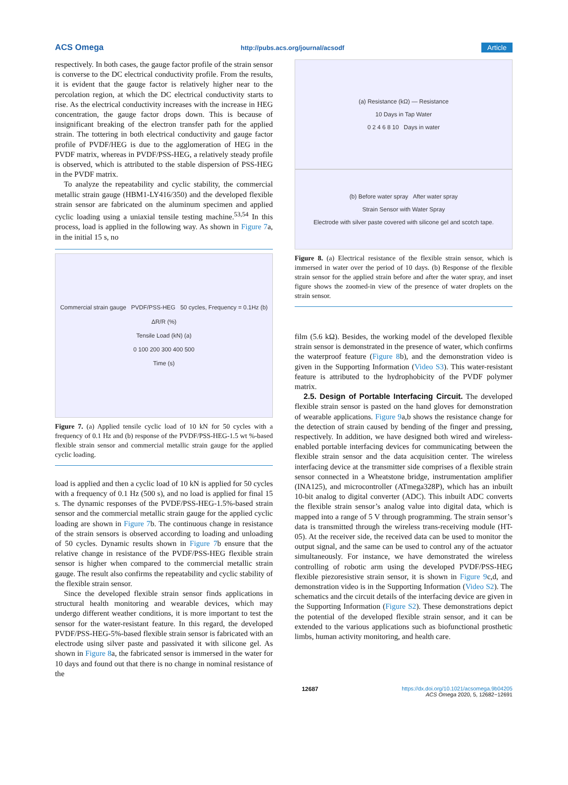ACS Omega http://pubs.acs.org/journal/acsodf Article
respectively. In both cases, the gauge factor profile of the strain sensor is converse to the DC electrical conductivity profile. From the results, it is evident that the gauge factor is relatively higher near to the percolation region, at which the DC electrical conductivity starts to rise. As the electrical conductivity increases with the increase in HEG concentration, the gauge factor drops down. This is because of insignificant breaking of the electron transfer path for the applied strain. The tottering in both electrical conductivity and gauge factor profile of PVDF/HEG is due to the agglomeration of HEG in the PVDF matrix, whereas in PVDF/PSS-HEG, a relatively steady profile is observed, which is attributed to the stable dispersion of PSS-HEG in the PVDF matrix.
To analyze the repeatability and cyclic stability, the commercial metallic strain gauge (HBM1-LY416/350) and the developed flexible strain sensor are fabricated on the aluminum specimen and applied cyclic loading using a uniaxial tensile testing machine.<sup>53,54</sup> In this process, load is applied in the following way. As shown in Figure 7a, in the initial 15 s, no
Commercial strain gauge PVDF/PSS-HEG 50 cycles, Frequency = 0.1Hz (b)
ΔR/R (%)
Tensile Load (kN) (a)
0 100 200 300 400 500
Time (s)
Figure 7. (a) Applied tensile cyclic load of 10 kN for 50 cycles with a frequency of 0.1 Hz and (b) response of the PVDF/PSS-HEG-1.5 wt %-based flexible strain sensor and commercial metallic strain gauge for the applied cyclic loading.
load is applied and then a cyclic load of 10 kN is applied for 50 cycles with a frequency of 0.1 Hz (500 s), and no load is applied for final 15 s. The dynamic responses of the PVDF/PSS-HEG-1.5%-based strain sensor and the commercial metallic strain gauge for the applied cyclic loading are shown in Figure 7b. The continuous change in resistance of the strain sensors is observed according to loading and unloading of 50 cycles. Dynamic results shown in Figure 7b ensure that the relative change in resistance of the PVDF/PSS-HEG flexible strain sensor is higher when compared to the commercial metallic strain gauge. The result also confirms the repeatability and cyclic stability of the flexible strain sensor.
Since the developed flexible strain sensor finds applications in structural health monitoring and wearable devices, which may undergo different weather conditions, it is more important to test the sensor for the water-resistant feature. In this regard, the developed PVDF/PSS-HEG-5%-based flexible strain sensor is fabricated with an electrode using silver paste and passivated it with silicone gel. As shown in Figure 8a, the fabricated sensor is immersed in the water for 10 days and found out that there is no change in nominal resistance of the
(a) Resistance (kΩ) — Resistance
10 Days in Tap Water
0 2 4 6 8 10 Days in water
(b) Before water spray After water spray
Strain Sensor with Water Spray
Electrode with silver paste covered with silicone gel and scotch tape.
Figure 8. (a) Electrical resistance of the flexible strain sensor, which is immersed in water over the period of 10 days. (b) Response of the flexible strain sensor for the applied strain before and after the water spray, and inset figure shows the zoomed-in view of the presence of water droplets on the strain sensor.
film (5.6 kΩ). Besides, the working model of the developed flexible strain sensor is demonstrated in the presence of water, which confirms the waterproof feature (Figure 8b), and the demonstration video is given in the Supporting Information (Video S3). This water-resistant feature is attributed to the hydrophobicity of the PVDF polymer matrix.
2.5. Design of Portable Interfacing Circuit. The developed flexible strain sensor is pasted on the hand gloves for demonstration of wearable applications. Figure 9a,b shows the resistance change for the detection of strain caused by bending of the finger and pressing, respectively. In addition, we have designed both wired and wireless-enabled portable interfacing devices for communicating between the flexible strain sensor and the data acquisition center. The wireless interfacing device at the transmitter side comprises of a flexible strain sensor connected in a Wheatstone bridge, instrumentation amplifier (INA125), and microcontroller (ATmega328P), which has an inbuilt 10-bit analog to digital converter (ADC). This inbuilt ADC converts the flexible strain sensor’s analog value into digital data, which is mapped into a range of 5 V through programming. The strain sensor’s data is transmitted through the wireless trans-receiving module (HT-05). At the receiver side, the received data can be used to monitor the output signal, and the same can be used to control any of the actuator simultaneously. For instance, we have demonstrated the wireless controlling of robotic arm using the developed PVDF/PSS-HEG flexible piezoresistive strain sensor, it is shown in Figure 9c,d, and demonstration video is in the Supporting Information (Video S2). The schematics and the circuit details of the interfacing device are given in the Supporting Information (Figure S2). These demonstrations depict the potential of the developed flexible strain sensor, and it can be extended to the various applications such as biofunctional prosthetic limbs, human activity monitoring, and health care.
12687 https://dx.doi.org/10.1021/acsomega.9b04205
ACS Omega 2020, 5, 12682−12691